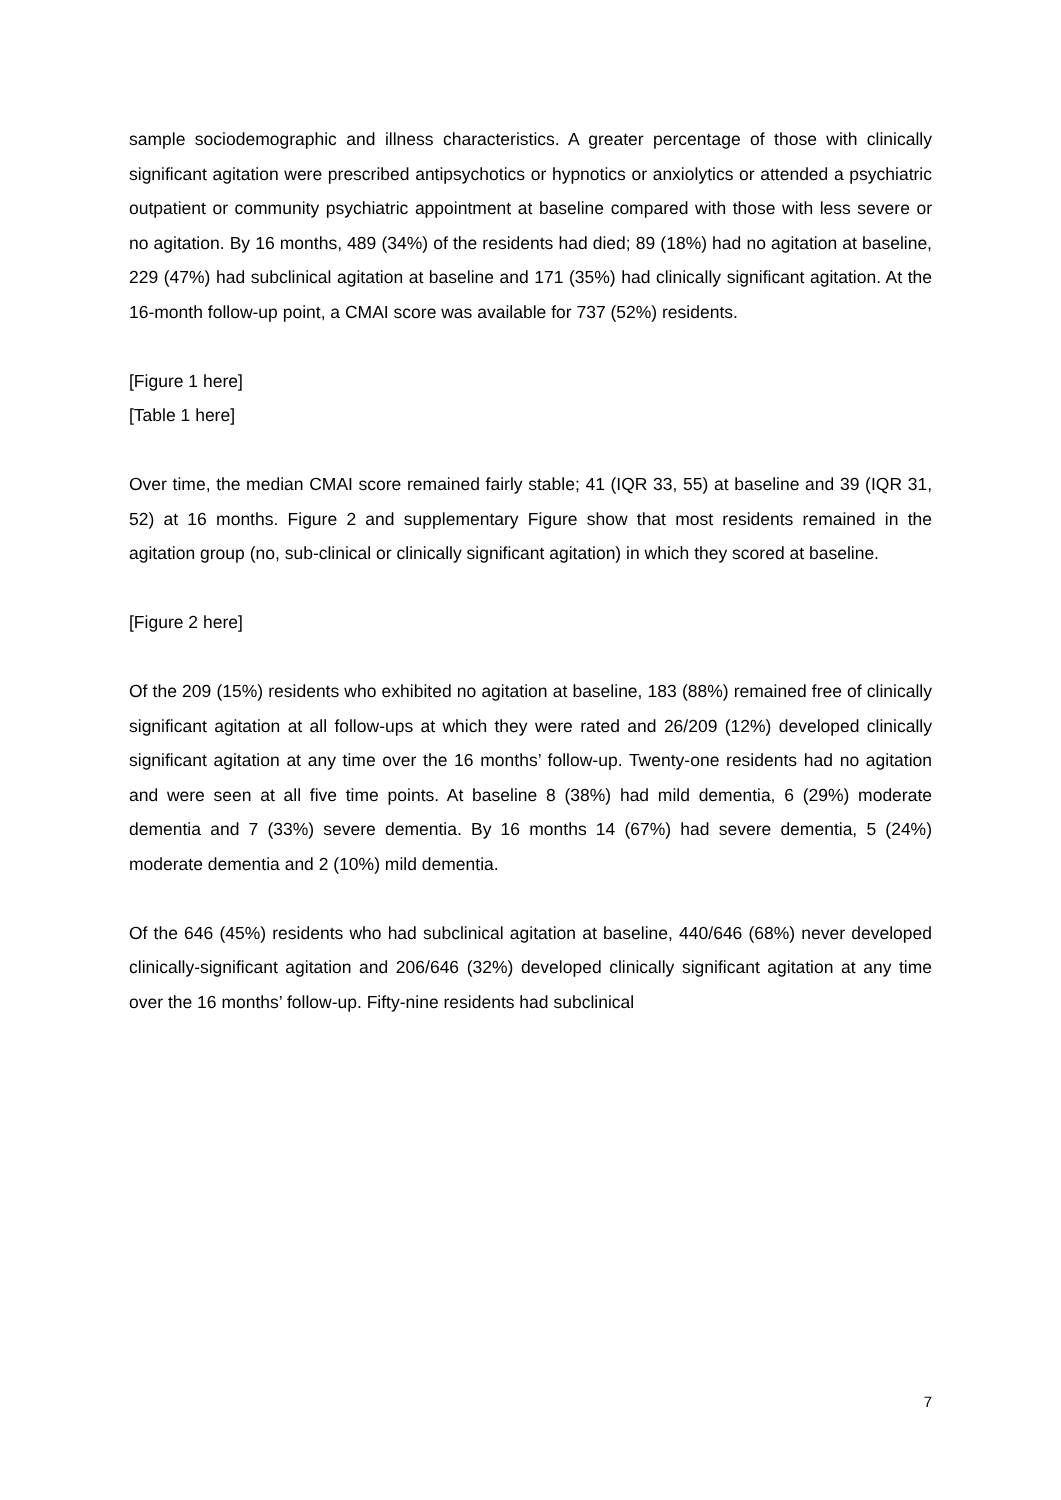sample sociodemographic and illness characteristics. A greater percentage of those with clinically significant agitation were prescribed antipsychotics or hypnotics or anxiolytics or attended a psychiatric outpatient or community psychiatric appointment at baseline compared with those with less severe or no agitation. By 16 months, 489 (34%) of the residents had died; 89 (18%) had no agitation at baseline, 229 (47%) had subclinical agitation at baseline and 171 (35%) had clinically significant agitation. At the 16-month follow-up point, a CMAI score was available for 737 (52%) residents.
[Figure 1 here]
[Table 1 here]
Over time, the median CMAI score remained fairly stable; 41 (IQR 33, 55) at baseline and 39 (IQR 31, 52) at 16 months. Figure 2 and supplementary Figure show that most residents remained in the agitation group (no, sub-clinical or clinically significant agitation) in which they scored at baseline.
[Figure 2 here]
Of the 209 (15%) residents who exhibited no agitation at baseline, 183 (88%) remained free of clinically significant agitation at all follow-ups at which they were rated and 26/209 (12%) developed clinically significant agitation at any time over the 16 months’ follow-up. Twenty-one residents had no agitation and were seen at all five time points. At baseline 8 (38%) had mild dementia, 6 (29%) moderate dementia and 7 (33%) severe dementia. By 16 months 14 (67%) had severe dementia, 5 (24%) moderate dementia and 2 (10%) mild dementia.
Of the 646 (45%) residents who had subclinical agitation at baseline, 440/646 (68%) never developed clinically-significant agitation and 206/646 (32%) developed clinically significant agitation at any time over the 16 months’ follow-up. Fifty-nine residents had subclinical
7